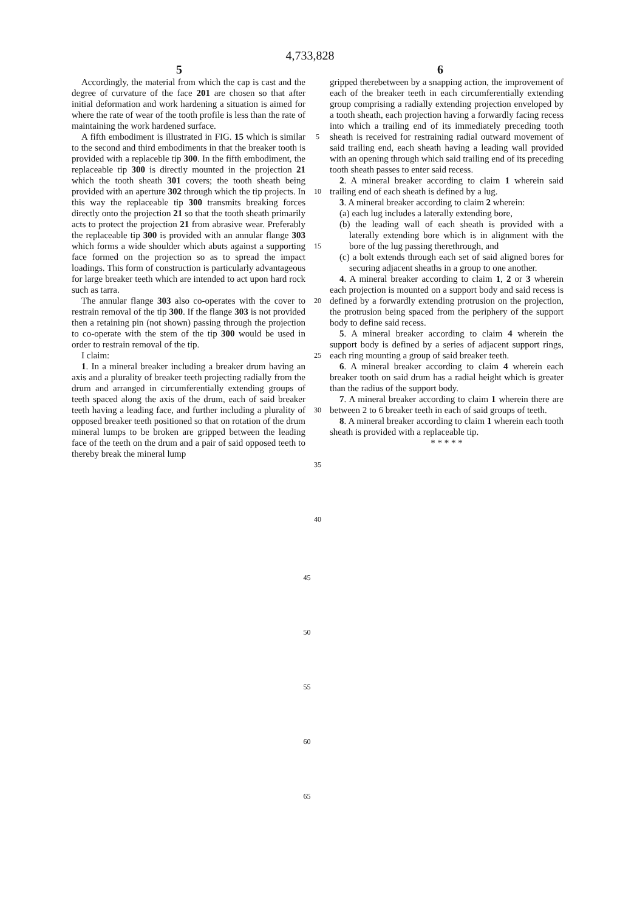4,733,828
5 6
Accordingly, the material from which the cap is cast and the degree of curvature of the face 201 are chosen so that after initial deformation and work hardening a situation is aimed for where the rate of wear of the tooth profile is less than the rate of maintaining the work hardened surface.
A fifth embodiment is illustrated in FIG. 15 which is similar to the second and third embodiments in that the breaker tooth is provided with a replaceble tip 300. In the fifth embodiment, the replaceable tip 300 is directly mounted in the projection 21 which the tooth sheath 301 covers; the tooth sheath being provided with an aperture 302 through which the tip projects. In this way the replaceable tip 300 transmits breaking forces directly onto the projection 21 so that the tooth sheath primarily acts to protect the projection 21 from abrasive wear. Preferably the replaceable tip 300 is provided with an annular flange 303 which forms a wide shoulder which abuts against a supporting face formed on the projection so as to spread the impact loadings. This form of construction is particularly advantageous for large breaker teeth which are intended to act upon hard rock such as tarra.
The annular flange 303 also co-operates with the cover to restrain removal of the tip 300. If the flange 303 is not provided then a retaining pin (not shown) passing through the projection to co-operate with the stem of the tip 300 would be used in order to restrain removal of the tip.
I claim:
1. In a mineral breaker including a breaker drum having an axis and a plurality of breaker teeth projecting radially from the drum and arranged in circumferentially extending groups of teeth spaced along the axis of the drum, each of said breaker teeth having a leading face, and further including a plurality of opposed breaker teeth positioned so that on rotation of the drum mineral lumps to be broken are gripped between the leading face of the teeth on the drum and a pair of said opposed teeth to thereby break the mineral lump
5
10
15
20
25
30
35
40
gripped therebetween by a snapping action, the improvement of each of the breaker teeth in each circumferentially extending group comprising a radially extending projection enveloped by a tooth sheath, each projection having a forwardly facing recess into which a trailing end of its immediately preceding tooth sheath is received for restraining radial outward movement of said trailing end, each sheath having a leading wall provided with an opening through which said trailing end of its preceding tooth sheath passes to enter said recess.
2. A mineral breaker according to claim 1 wherein said trailing end of each sheath is defined by a lug.
3. A mineral breaker according to claim 2 wherein:
(a) each lug includes a laterally extending bore,
(b) the leading wall of each sheath is provided with a laterally extending bore which is in alignment with the bore of the lug passing therethrough, and
(c) a bolt extends through each set of said aligned bores for securing adjacent sheaths in a group to one another.
4. A mineral breaker according to claim 1, 2 or 3 wherein each projection is mounted on a support body and said recess is defined by a forwardly extending protrusion on the projection, the protrusion being spaced from the periphery of the support body to define said recess.
5. A mineral breaker according to claim 4 wherein the support body is defined by a series of adjacent support rings, each ring mounting a group of said breaker teeth.
6. A mineral breaker according to claim 4 wherein each breaker tooth on said drum has a radial height which is greater than the radius of the support body.
7. A mineral breaker according to claim 1 wherein there are between 2 to 6 breaker teeth in each of said groups of teeth.
8. A mineral breaker according to claim 1 wherein each tooth sheath is provided with a replaceable tip.
* * * * *
45
50
55
60
65